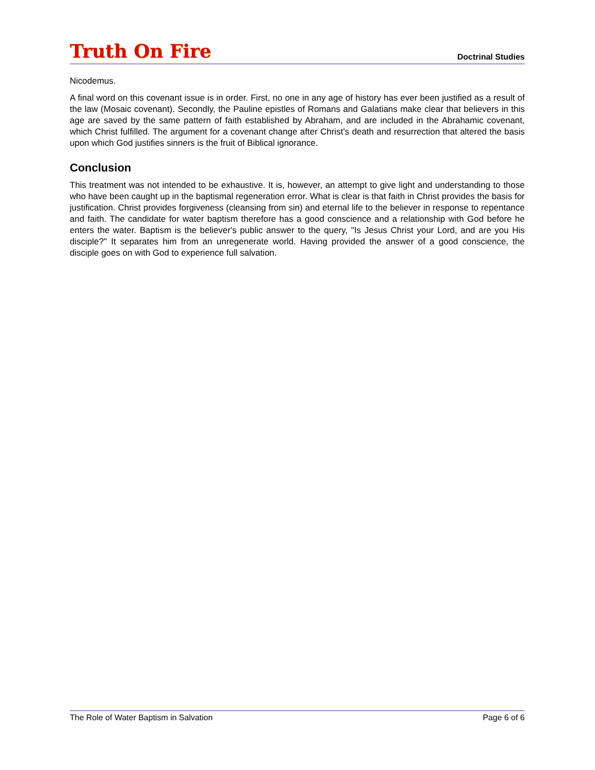Truth On Fire
Doctrinal Studies
Nicodemus.
A final word on this covenant issue is in order. First, no one in any age of history has ever been justified as a result of the law (Mosaic covenant). Secondly, the Pauline epistles of Romans and Galatians make clear that believers in this age are saved by the same pattern of faith established by Abraham, and are included in the Abrahamic covenant, which Christ fulfilled. The argument for a covenant change after Christ’s death and resurrection that altered the basis upon which God justifies sinners is the fruit of Biblical ignorance.
Conclusion
This treatment was not intended to be exhaustive. It is, however, an attempt to give light and understanding to those who have been caught up in the baptismal regeneration error. What is clear is that faith in Christ provides the basis for justification. Christ provides forgiveness (cleansing from sin) and eternal life to the believer in response to repentance and faith. The candidate for water baptism therefore has a good conscience and a relationship with God before he enters the water. Baptism is the believer's public answer to the query, "Is Jesus Christ your Lord, and are you His disciple?" It separates him from an unregenerate world. Having provided the answer of a good conscience, the disciple goes on with God to experience full salvation.
The Role of Water Baptism in Salvation Page 6 of 6